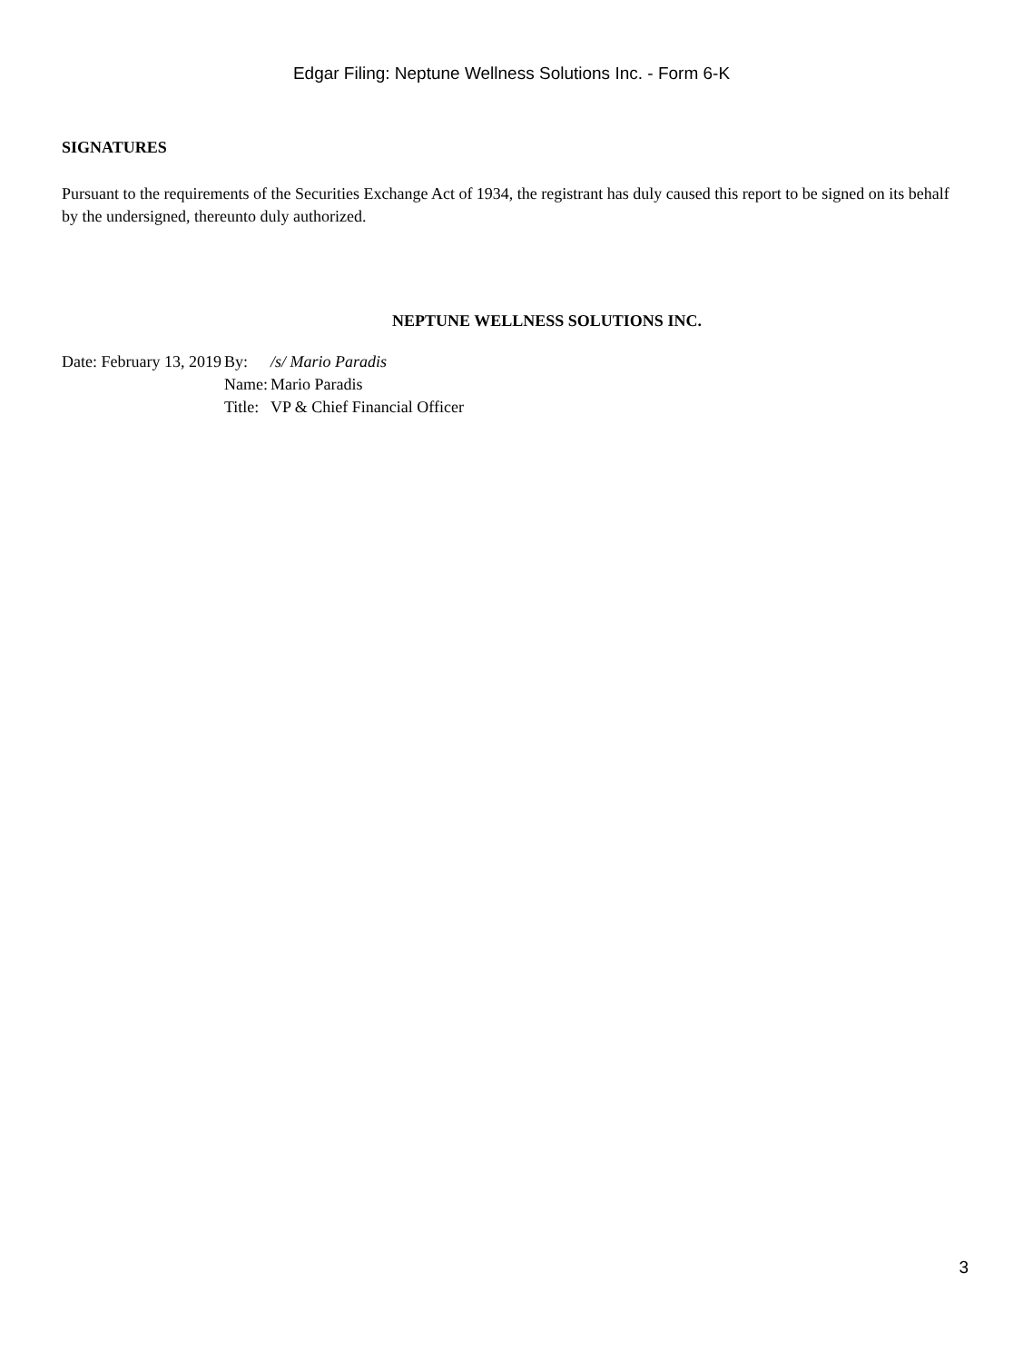Edgar Filing: Neptune Wellness Solutions Inc. - Form 6-K
SIGNATURES
Pursuant to the requirements of the Securities Exchange Act of 1934, the registrant has duly caused this report to be signed on its behalf by the undersigned, thereunto duly authorized.
NEPTUNE WELLNESS SOLUTIONS INC.
| Date: February 13, 2019 | By: | /s/ Mario Paradis |
| | Name: | Mario Paradis |
| | Title: | VP & Chief Financial Officer |
3